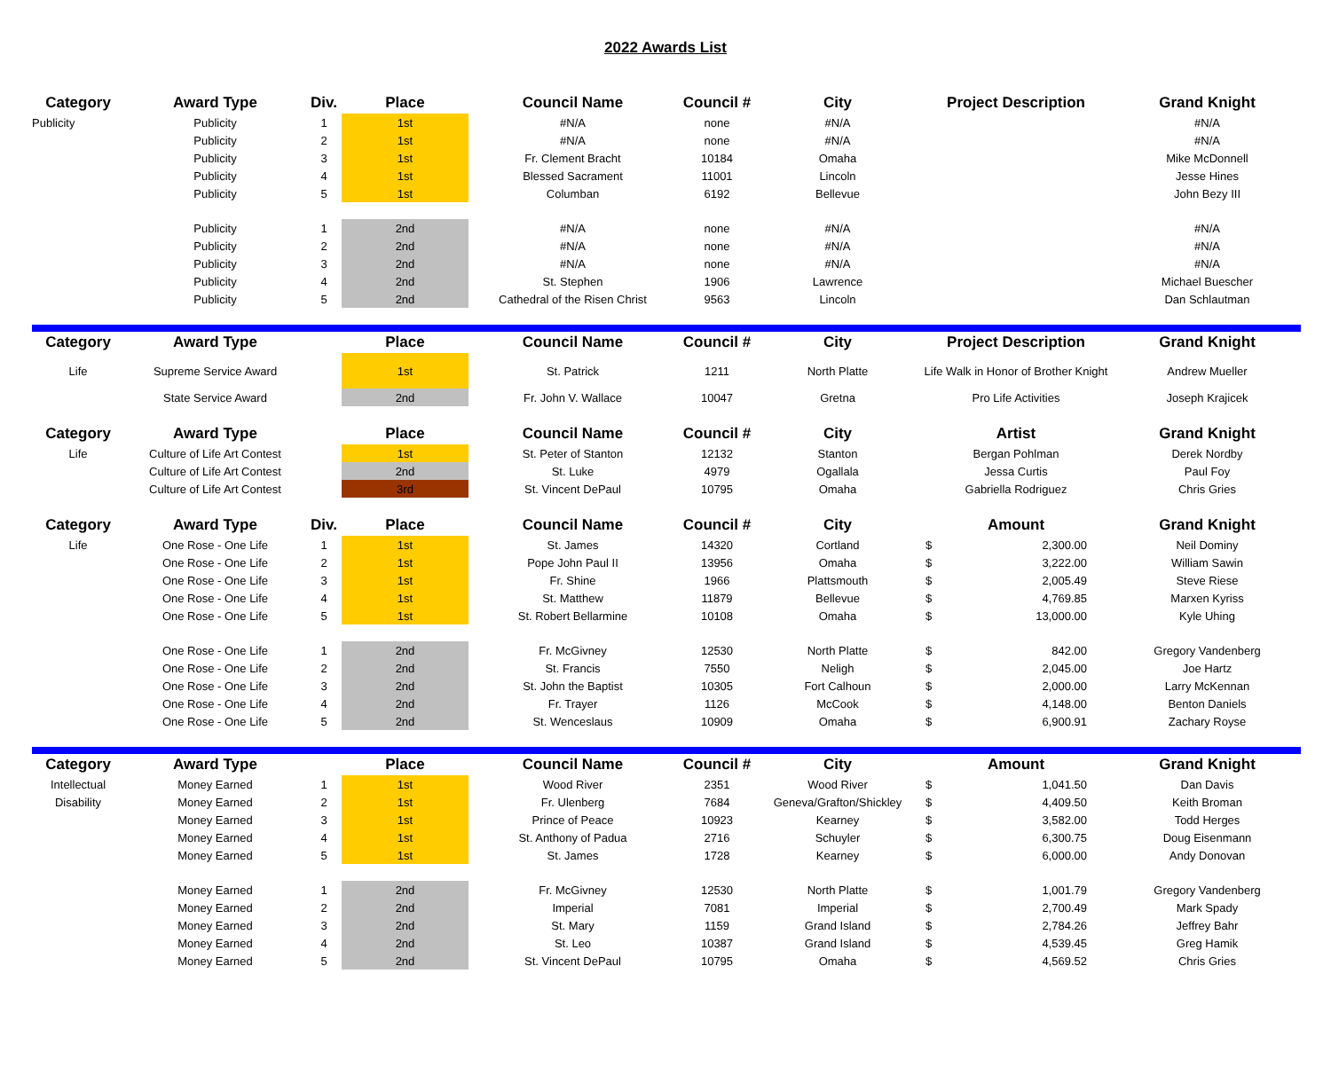2022 Awards List
| Category | Award Type | Div. | Place | Council Name | Council # | City | Project Description | | Grand Knight |
| --- | --- | --- | --- | --- | --- | --- | --- | --- | --- |
| Publicity | Publicity | 1 | 1st | #N/A | none | #N/A | | | #N/A |
| | Publicity | 2 | 1st | #N/A | none | #N/A | | | #N/A |
| | Publicity | 3 | 1st | Fr. Clement Bracht | 10184 | Omaha | | | Mike McDonnell |
| | Publicity | 4 | 1st | Blessed Sacrament | 11001 | Lincoln | | | Jesse Hines |
| | Publicity | 5 | 1st | Columban | 6192 | Bellevue | | | John Bezy III |
| | Publicity | 1 | 2nd | #N/A | none | #N/A | | | #N/A |
| | Publicity | 2 | 2nd | #N/A | none | #N/A | | | #N/A |
| | Publicity | 3 | 2nd | #N/A | none | #N/A | | | #N/A |
| | Publicity | 4 | 2nd | St. Stephen | 1906 | Lawrence | | | Michael Buescher |
| | Publicity | 5 | 2nd | Cathedral of the Risen Christ | 9563 | Lincoln | | | Dan Schlautman |
| Category | Award Type | | Place | Council Name | Council # | City | Project Description | | Grand Knight |
| Life | Supreme Service Award | | 1st | St. Patrick | 1211 | North Platte | Life Walk in Honor of Brother Knight | | Andrew Mueller |
| | State Service Award | | 2nd | Fr. John V. Wallace | 10047 | Gretna | Pro Life Activities | | Joseph Krajicek |
| Category | Award Type | | Place | Council Name | Council # | City | Artist | | Grand Knight |
| Life | Culture of Life Art Contest | | 1st | St. Peter of Stanton | 12132 | Stanton | Bergan Pohlman | | Derek Nordby |
| | Culture of Life Art Contest | | 2nd | St. Luke | 4979 | Ogallala | Jessa Curtis | | Paul Foy |
| | Culture of Life Art Contest | | 3rd | St. Vincent DePaul | 10795 | Omaha | Gabriella Rodriguez | | Chris Gries |
| Category | Award Type | Div. | Place | Council Name | Council # | City | Amount | | Grand Knight |
| Life | One Rose - One Life | 1 | 1st | St. James | 14320 | Cortland | $ | 2,300.00 | Neil Dominy |
| | One Rose - One Life | 2 | 1st | Pope John Paul II | 13956 | Omaha | $ | 3,222.00 | William Sawin |
| | One Rose - One Life | 3 | 1st | Fr. Shine | 1966 | Plattsmouth | $ | 2,005.49 | Steve Riese |
| | One Rose - One Life | 4 | 1st | St. Matthew | 11879 | Bellevue | $ | 4,769.85 | Marxen Kyriss |
| | One Rose - One Life | 5 | 1st | St. Robert Bellarmine | 10108 | Omaha | $ | 13,000.00 | Kyle Uhing |
| | One Rose - One Life | 1 | 2nd | Fr. McGivney | 12530 | North Platte | $ | 842.00 | Gregory Vandenberg |
| | One Rose - One Life | 2 | 2nd | St. Francis | 7550 | Neligh | $ | 2,045.00 | Joe Hartz |
| | One Rose - One Life | 3 | 2nd | St. John the Baptist | 10305 | Fort Calhoun | $ | 2,000.00 | Larry McKennan |
| | One Rose - One Life | 4 | 2nd | Fr. Trayer | 1126 | McCook | $ | 4,148.00 | Benton Daniels |
| | One Rose - One Life | 5 | 2nd | St. Wenceslaus | 10909 | Omaha | $ | 6,900.91 | Zachary Royse |
| Category | Award Type | | Place | Council Name | Council # | City | Amount | | Grand Knight |
| Intellectual | Money Earned | 1 | 1st | Wood River | 2351 | Wood River | $ | 1,041.50 | Dan Davis |
| Disability | Money Earned | 2 | 1st | Fr. Ulenberg | 7684 | Geneva/Grafton/Shickley | $ | 4,409.50 | Keith Broman |
| | Money Earned | 3 | 1st | Prince of Peace | 10923 | Kearney | $ | 3,582.00 | Todd Herges |
| | Money Earned | 4 | 1st | St. Anthony of Padua | 2716 | Schuyler | $ | 6,300.75 | Doug Eisenmann |
| | Money Earned | 5 | 1st | St. James | 1728 | Kearney | $ | 6,000.00 | Andy Donovan |
| | Money Earned | 1 | 2nd | Fr. McGivney | 12530 | North Platte | $ | 1,001.79 | Gregory Vandenberg |
| | Money Earned | 2 | 2nd | Imperial | 7081 | Imperial | $ | 2,700.49 | Mark Spady |
| | Money Earned | 3 | 2nd | St. Mary | 1159 | Grand Island | $ | 2,784.26 | Jeffrey Bahr |
| | Money Earned | 4 | 2nd | St. Leo | 10387 | Grand Island | $ | 4,539.45 | Greg Hamik |
| | Money Earned | 5 | 2nd | St. Vincent DePaul | 10795 | Omaha | $ | 4,569.52 | Chris Gries |